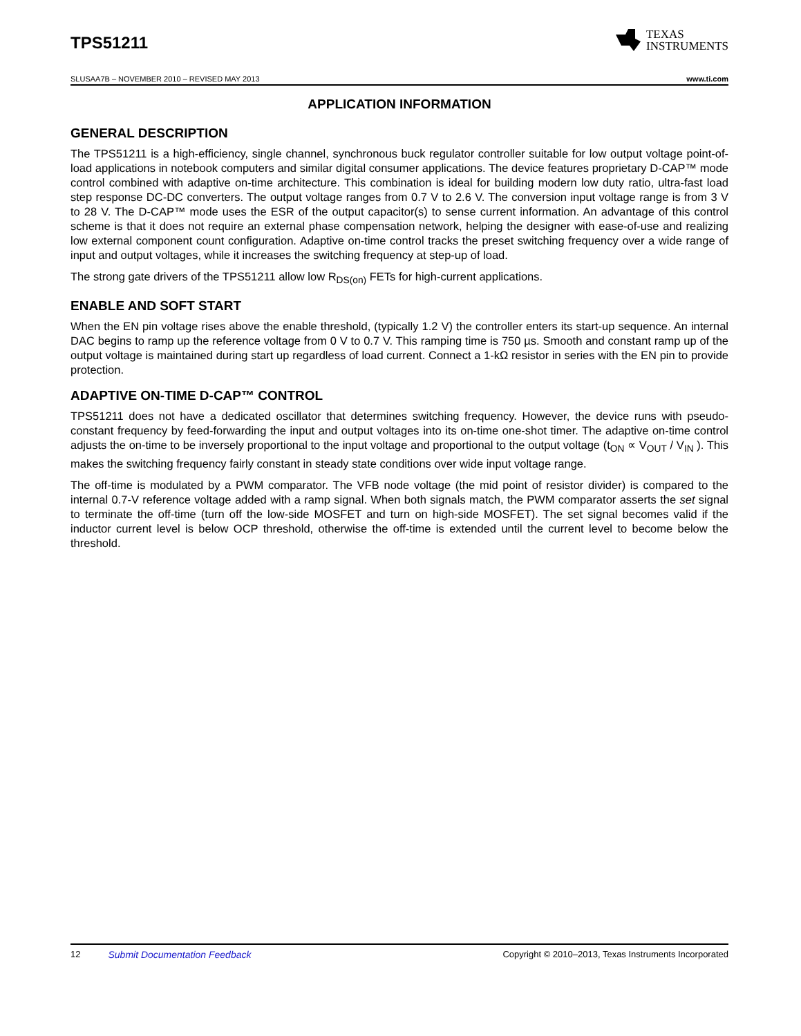TPS51211
TEXAS
INSTRUMENTS
SLUSAA7B – NOVEMBER 2010 – REVISED MAY 2013 www.ti.com
APPLICATION INFORMATION
GENERAL DESCRIPTION
The TPS51211 is a high-efficiency, single channel, synchronous buck regulator controller suitable for low output voltage point-of-load applications in notebook computers and similar digital consumer applications. The device features proprietary D-CAP™ mode control combined with adaptive on-time architecture. This combination is ideal for building modern low duty ratio, ultra-fast load step response DC-DC converters. The output voltage ranges from 0.7 V to 2.6 V. The conversion input voltage range is from 3 V to 28 V. The D-CAP™ mode uses the ESR of the output capacitor(s) to sense current information. An advantage of this control scheme is that it does not require an external phase compensation network, helping the designer with ease-of-use and realizing low external component count configuration. Adaptive on-time control tracks the preset switching frequency over a wide range of input and output voltages, while it increases the switching frequency at step-up of load.
The strong gate drivers of the TPS51211 allow low R<sub>DS(on)</sub> FETs for high-current applications.
ENABLE AND SOFT START
When the EN pin voltage rises above the enable threshold, (typically 1.2 V) the controller enters its start-up sequence. An internal DAC begins to ramp up the reference voltage from 0 V to 0.7 V. This ramping time is 750 µs. Smooth and constant ramp up of the output voltage is maintained during start up regardless of load current. Connect a 1-kΩ resistor in series with the EN pin to provide protection.
ADAPTIVE ON-TIME D-CAP™ CONTROL
TPS51211 does not have a dedicated oscillator that determines switching frequency. However, the device runs with pseudo-constant frequency by feed-forwarding the input and output voltages into its on-time one-shot timer. The adaptive on-time control adjusts the on-time to be inversely proportional to the input voltage and proportional to the output voltage (t<sub>ON</sub> ∝ V<sub>OUT</sub> / V<sub>IN</sub> ). This makes the switching frequency fairly constant in steady state conditions over wide input voltage range.
The off-time is modulated by a PWM comparator. The VFB node voltage (the mid point of resistor divider) is compared to the internal 0.7-V reference voltage added with a ramp signal. When both signals match, the PWM comparator asserts the set signal to terminate the off-time (turn off the low-side MOSFET and turn on high-side MOSFET). The set signal becomes valid if the inductor current level is below OCP threshold, otherwise the off-time is extended until the current level to become below the threshold.
12 Submit Documentation Feedback Copyright © 2010–2013, Texas Instruments Incorporated